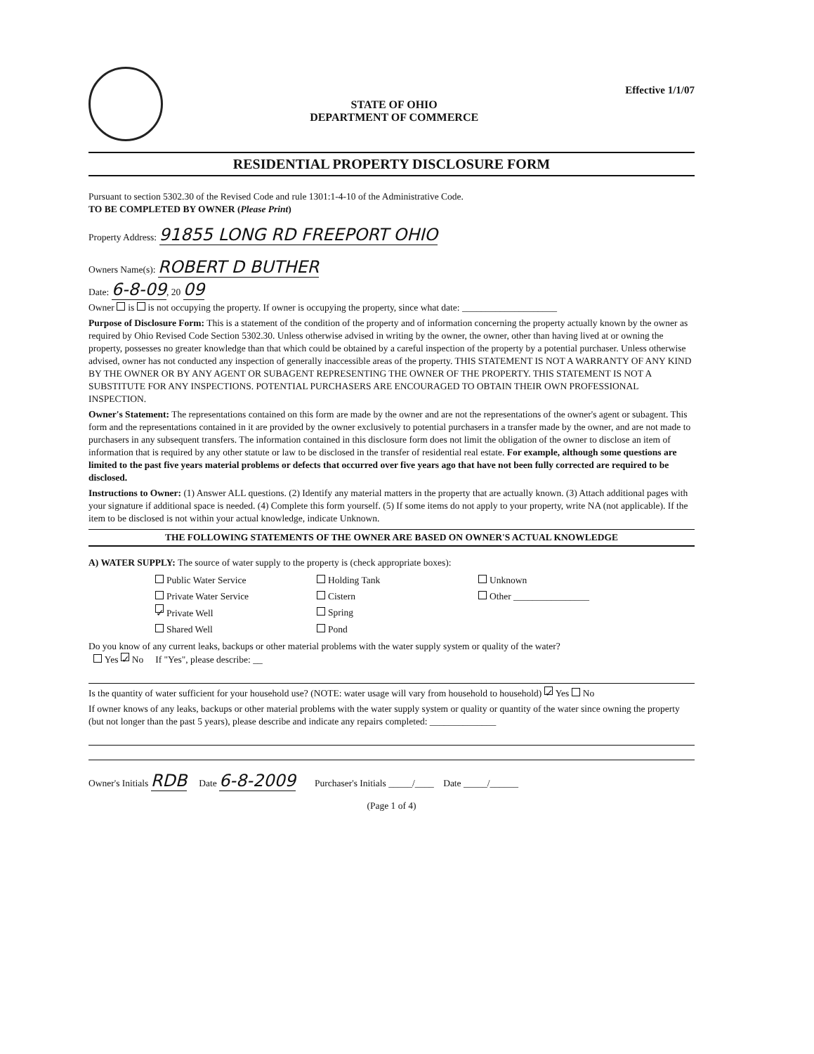STATE OF OHIO
DEPARTMENT OF COMMERCE
Effective 1/1/07
RESIDENTIAL PROPERTY DISCLOSURE FORM
Pursuant to section 5302.30 of the Revised Code and rule 1301:1-4-10 of the Administrative Code.
TO BE COMPLETED BY OWNER (Please Print)
Property Address: 91855 LONG RD FREEPORT OHIO
Owners Name(s): ROBERT D BUTHER
Date: 6-8-09, 20 09
Owner is is not occupying the property. If owner is occupying the property, since what date: ____________________
Purpose of Disclosure Form: This is a statement of the condition of the property and of information concerning the property actually known by the owner as required by Ohio Revised Code Section 5302.30. Unless otherwise advised in writing by the owner, the owner, other than having lived at or owning the property, possesses no greater knowledge than that which could be obtained by a careful inspection of the property by a potential purchaser. Unless otherwise advised, owner has not conducted any inspection of generally inaccessible areas of the property. THIS STATEMENT IS NOT A WARRANTY OF ANY KIND BY THE OWNER OR BY ANY AGENT OR SUBAGENT REPRESENTING THE OWNER OF THE PROPERTY. THIS STATEMENT IS NOT A SUBSTITUTE FOR ANY INSPECTIONS. POTENTIAL PURCHASERS ARE ENCOURAGED TO OBTAIN THEIR OWN PROFESSIONAL INSPECTION.
Owner's Statement: The representations contained on this form are made by the owner and are not the representations of the owner's agent or subagent. This form and the representations contained in it are provided by the owner exclusively to potential purchasers in a transfer made by the owner, and are not made to purchasers in any subsequent transfers. The information contained in this disclosure form does not limit the obligation of the owner to disclose an item of information that is required by any other statute or law to be disclosed in the transfer of residential real estate. For example, although some questions are limited to the past five years material problems or defects that occurred over five years ago that have not been fully corrected are required to be disclosed.
Instructions to Owner: (1) Answer ALL questions. (2) Identify any material matters in the property that are actually known. (3) Attach additional pages with your signature if additional space is needed. (4) Complete this form yourself. (5) If some items do not apply to your property, write NA (not applicable). If the item to be disclosed is not within your actual knowledge, indicate Unknown.
THE FOLLOWING STATEMENTS OF THE OWNER ARE BASED ON OWNER'S ACTUAL KNOWLEDGE
A) WATER SUPPLY: The source of water supply to the property is (check appropriate boxes):
Public Water Service
Holding Tank
Unknown
Private Water Service
Cistern
Other ________________
✓ Private Well
Spring
Shared Well
Pond
Do you know of any current leaks, backups or other material problems with the water supply system or quality of the water?
Yes ✓ No If "Yes", please describe: __
Is the quantity of water sufficient for your household use? (NOTE: water usage will vary from household to household) ✓ Yes No
If owner knows of any leaks, backups or other material problems with the water supply system or quality or quantity of the water since owning the property (but not longer than the past 5 years), please describe and indicate any repairs completed: ______________
Owner's Initials RDB Date 6-8-2009 Purchaser's Initials _____/____ Date _____/______
(Page 1 of 4)